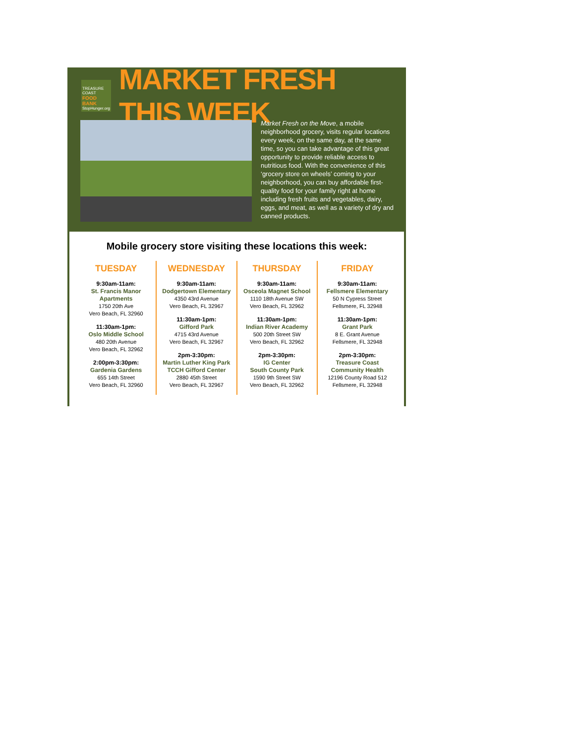TREASURE COAST
FOOD BANK
StopHunger.org
MARKET FRESH THIS WEEK
Market Fresh on the Move, a mobile neighborhood grocery, visits regular locations every week, on the same day, at the same time, so you can take advantage of this great opportunity to provide reliable access to nutritious food. With the convenience of this ‘grocery store on wheels’ coming to your neighborhood, you can buy affordable first-quality food for your family right at home including fresh fruits and vegetables, dairy, eggs, and meat, as well as a variety of dry and canned products.
Mobile grocery store visiting these locations this week:
TUESDAY
9:30am-11am:
St. Francis Manor Apartments
1750 20th Ave
Vero Beach, FL 32960
11:30am-1pm:
Oslo Middle School
480 20th Avenue
Vero Beach, FL 32962
2:00pm-3:30pm:
Gardenia Gardens
655 14th Street
Vero Beach, FL 32960
WEDNESDAY
9:30am-11am:
Dodgertown Elementary
4350 43rd Avenue
Vero Beach, FL 32967
11:30am-1pm:
Gifford Park
4715 43rd Avenue
Vero Beach, FL 32967
2pm-3:30pm:
Martin Luther King Park TCCH Gifford Center
2880 45th Street
Vero Beach, FL 32967
THURSDAY
9:30am-11am:
Osceola Magnet School
1110 18th Avenue SW
Vero Beach, FL 32962
11:30am-1pm:
Indian River Academy
500 20th Street SW
Vero Beach, FL 32962
2pm-3:30pm:
IG Center
South County Park
1590 9th Street SW
Vero Beach, FL 32962
FRIDAY
9:30am-11am:
Fellsmere Elementary
50 N Cypress Street
Fellsmere, FL 32948
11:30am-1pm:
Grant Park
8 E. Grant Avenue
Fellsmere, FL 32948
2pm-3:30pm:
Treasure Coast Community Health
12196 County Road 512
Fellsmere, FL 32948